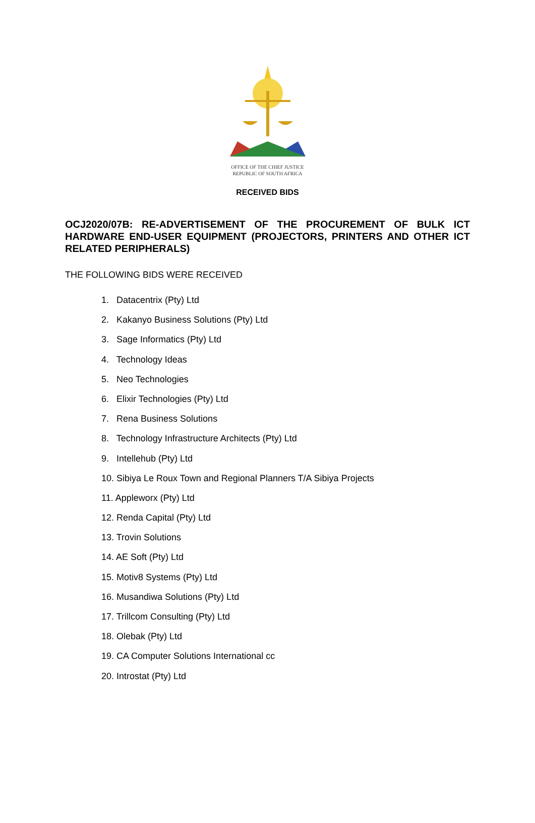OFFICE OF THE CHIEF JUSTICE
REPUBLIC OF SOUTH AFRICA
RECEIVED BIDS
OCJ2020/07B: RE-ADVERTISEMENT OF THE PROCUREMENT OF BULK ICT HARDWARE END-USER EQUIPMENT (PROJECTORS, PRINTERS AND OTHER ICT RELATED PERIPHERALS)
THE FOLLOWING BIDS WERE RECEIVED
1. Datacentrix (Pty) Ltd
2. Kakanyo Business Solutions (Pty) Ltd
3. Sage Informatics (Pty) Ltd
4. Technology Ideas
5. Neo Technologies
6. Elixir Technologies (Pty) Ltd
7. Rena Business Solutions
8. Technology Infrastructure Architects (Pty) Ltd
9. Intellehub (Pty) Ltd
10. Sibiya Le Roux Town and Regional Planners T/A Sibiya Projects
11. Appleworx (Pty) Ltd
12. Renda Capital (Pty) Ltd
13. Trovin Solutions
14. AE Soft (Pty) Ltd
15. Motiv8 Systems (Pty) Ltd
16. Musandiwa Solutions (Pty) Ltd
17. Trillcom Consulting (Pty) Ltd
18. Olebak (Pty) Ltd
19. CA Computer Solutions International cc
20. Introstat (Pty) Ltd